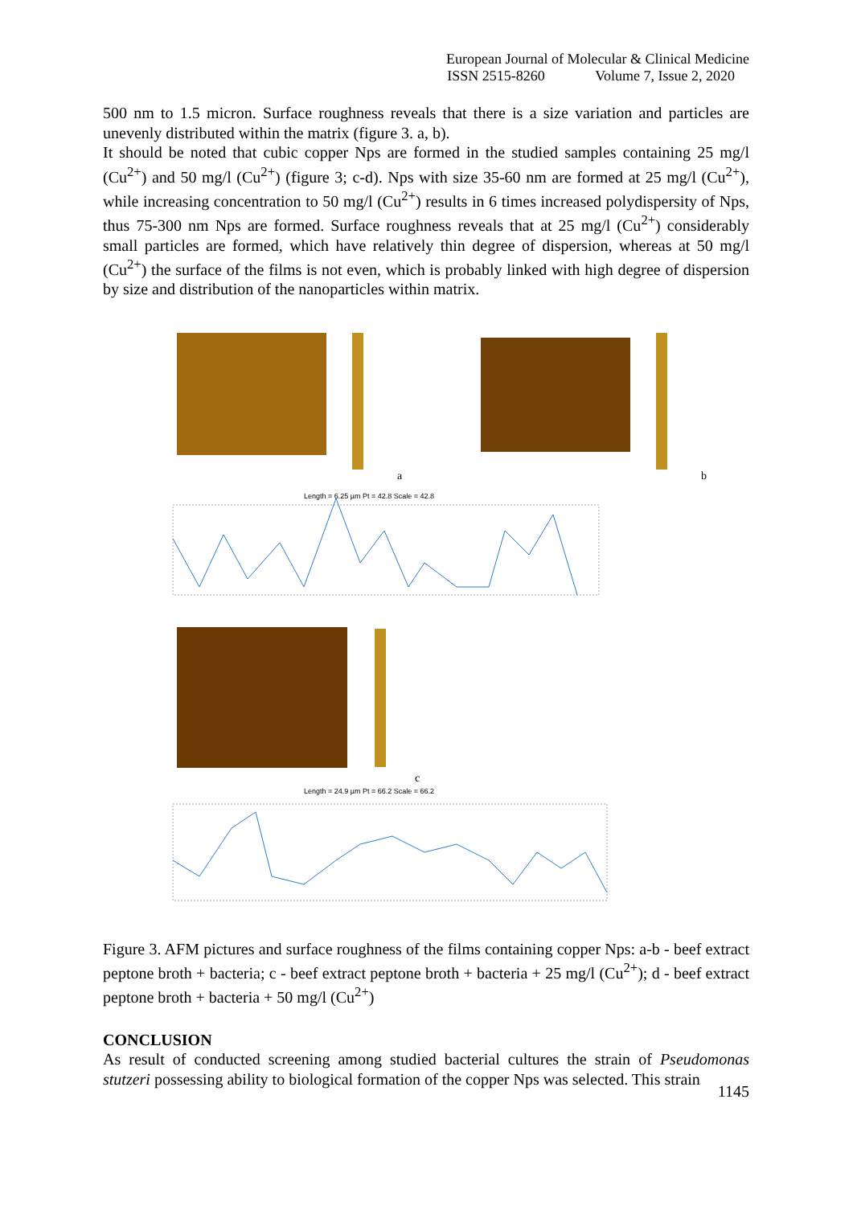European Journal of Molecular & Clinical Medicine
ISSN 2515-8260 Volume 7, Issue 2, 2020
500 nm to 1.5 micron. Surface roughness reveals that there is a size variation and particles are unevenly distributed within the matrix (figure 3. a, b).
It should be noted that cubic copper Nps are formed in the studied samples containing 25 mg/l (Cu<sup>2+</sup>) and 50 mg/l (Cu<sup>2+</sup>) (figure 3; c-d). Nps with size 35-60 nm are formed at 25 mg/l (Cu<sup>2+</sup>), while increasing concentration to 50 mg/l (Cu<sup>2+</sup>) results in 6 times increased polydispersity of Nps, thus 75-300 nm Nps are formed. Surface roughness reveals that at 25 mg/l (Cu<sup>2+</sup>) considerably small particles are formed, which have relatively thin degree of dispersion, whereas at 50 mg/l (Cu<sup>2+</sup>) the surface of the films is not even, which is probably linked with high degree of dispersion by size and distribution of the nanoparticles within matrix.
a
b
Length = 6.25 µm Pt = 42.8 Scale = 42.8
c
Length = 24.9 µm Pt = 66.2 Scale = 66.2
Figure 3. AFM pictures and surface roughness of the films containing copper Nps: a-b - beef extract peptone broth + bacteria; c - beef extract peptone broth + bacteria + 25 mg/l (Cu<sup>2+</sup>); d - beef extract peptone broth + bacteria + 50 mg/l (Cu<sup>2+</sup>)
CONCLUSION
As result of conducted screening among studied bacterial cultures the strain of Pseudomonas stutzeri possessing ability to biological formation of the copper Nps was selected. This strain
1145